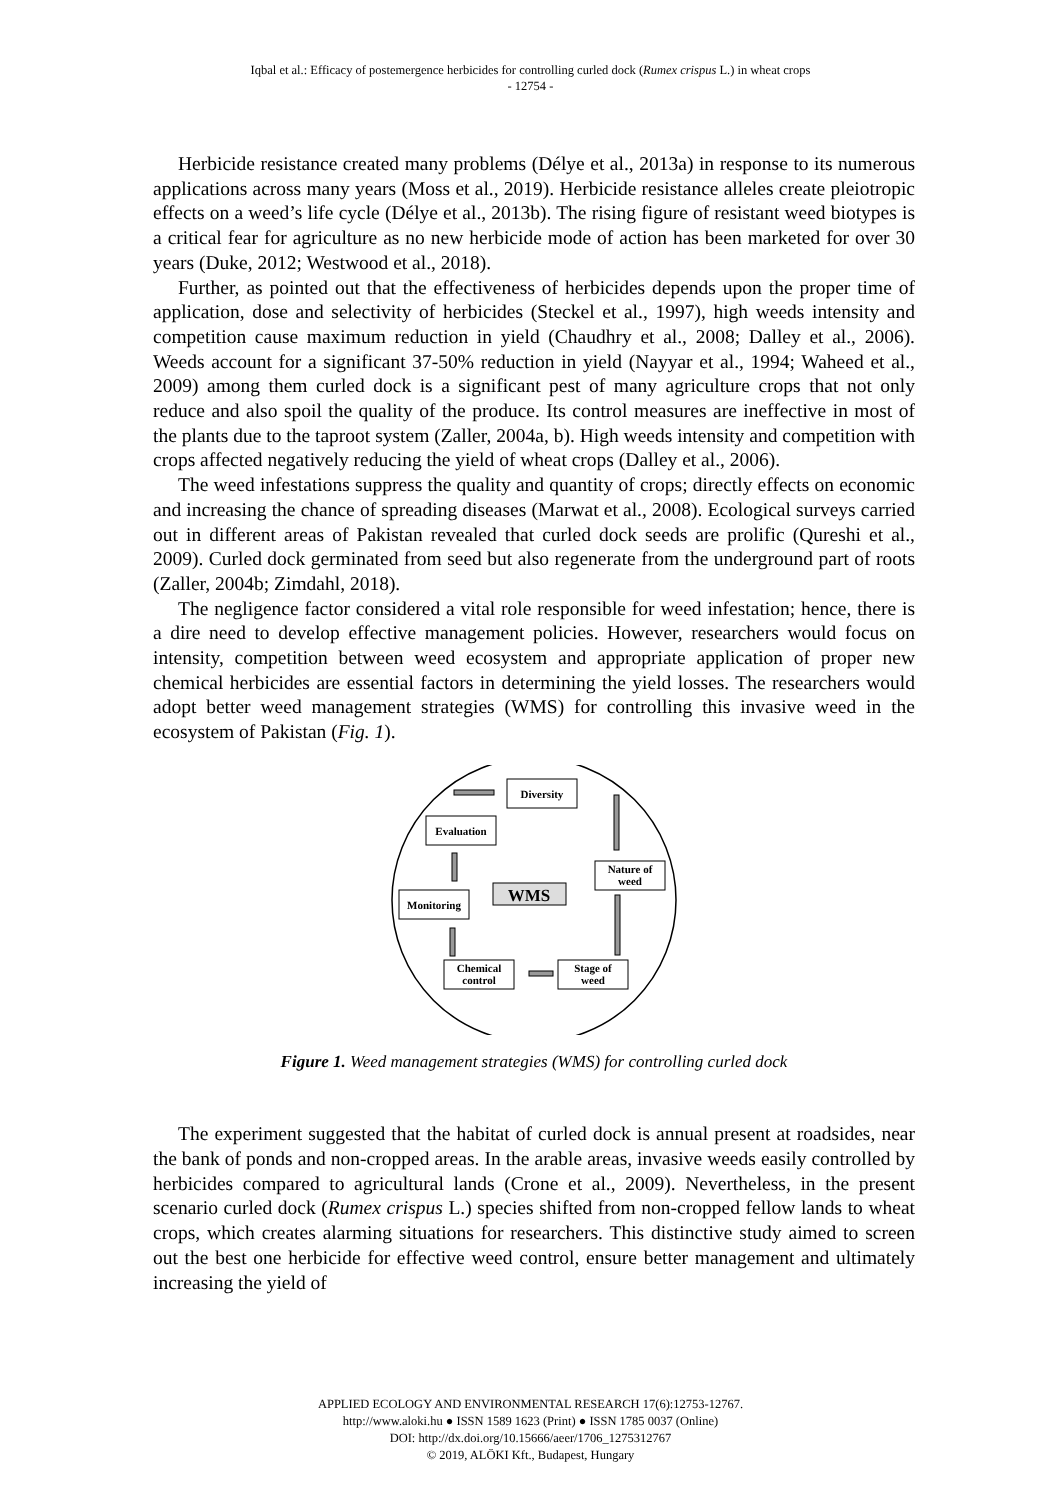Iqbal et al.: Efficacy of postemergence herbicides for controlling curled dock (Rumex crispus L.) in wheat crops
- 12754 -
Herbicide resistance created many problems (Délye et al., 2013a) in response to its numerous applications across many years (Moss et al., 2019). Herbicide resistance alleles create pleiotropic effects on a weed’s life cycle (Délye et al., 2013b). The rising figure of resistant weed biotypes is a critical fear for agriculture as no new herbicide mode of action has been marketed for over 30 years (Duke, 2012; Westwood et al., 2018).
Further, as pointed out that the effectiveness of herbicides depends upon the proper time of application, dose and selectivity of herbicides (Steckel et al., 1997), high weeds intensity and competition cause maximum reduction in yield (Chaudhry et al., 2008; Dalley et al., 2006). Weeds account for a significant 37-50% reduction in yield (Nayyar et al., 1994; Waheed et al., 2009) among them curled dock is a significant pest of many agriculture crops that not only reduce and also spoil the quality of the produce. Its control measures are ineffective in most of the plants due to the taproot system (Zaller, 2004a, b). High weeds intensity and competition with crops affected negatively reducing the yield of wheat crops (Dalley et al., 2006).
The weed infestations suppress the quality and quantity of crops; directly effects on economic and increasing the chance of spreading diseases (Marwat et al., 2008). Ecological surveys carried out in different areas of Pakistan revealed that curled dock seeds are prolific (Qureshi et al., 2009). Curled dock germinated from seed but also regenerate from the underground part of roots (Zaller, 2004b; Zimdahl, 2018).
The negligence factor considered a vital role responsible for weed infestation; hence, there is a dire need to develop effective management policies. However, researchers would focus on intensity, competition between weed ecosystem and appropriate application of proper new chemical herbicides are essential factors in determining the yield losses. The researchers would adopt better weed management strategies (WMS) for controlling this invasive weed in the ecosystem of Pakistan (Fig. 1).
Diversity
Evaluation
Nature of
weed
WMS
Monitoring
Chemical
control
Stage of
weed
Figure 1. Weed management strategies (WMS) for controlling curled dock
The experiment suggested that the habitat of curled dock is annual present at roadsides, near the bank of ponds and non-cropped areas. In the arable areas, invasive weeds easily controlled by herbicides compared to agricultural lands (Crone et al., 2009). Nevertheless, in the present scenario curled dock (Rumex crispus L.) species shifted from non-cropped fellow lands to wheat crops, which creates alarming situations for researchers. This distinctive study aimed to screen out the best one herbicide for effective weed control, ensure better management and ultimately increasing the yield of
APPLIED ECOLOGY AND ENVIRONMENTAL RESEARCH 17(6):12753-12767.
http://www.aloki.hu ● ISSN 1589 1623 (Print) ● ISSN 1785 0037 (Online)
DOI: http://dx.doi.org/10.15666/aeer/1706_1275312767
© 2019, ALÖKI Kft., Budapest, Hungary